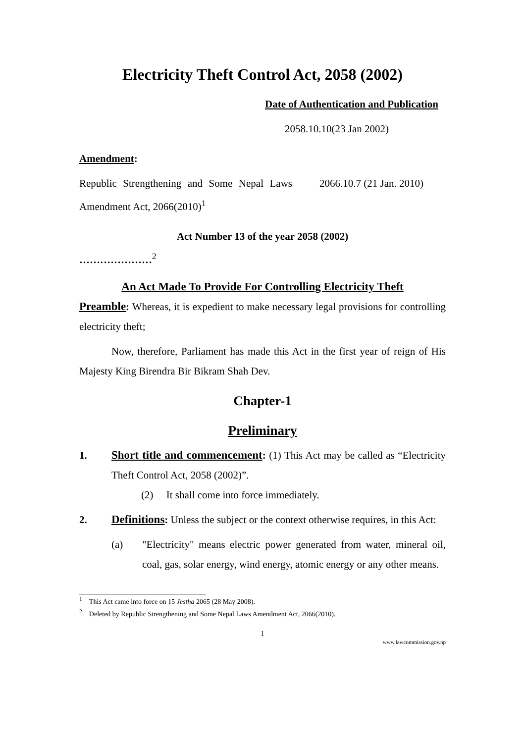Electricity Theft Control Act, 2058 (2002)
Date of Authentication and Publication
2058.10.10(23 Jan 2002)
Amendment:
Republic Strengthening and Some Nepal Laws Amendment Act, 2066(2010)<sup>1</sup>
2066.10.7 (21 Jan. 2010)
Act Number 13 of the year 2058 (2002)
…………………<sup>2</sup>
An Act Made To Provide For Controlling Electricity Theft
Preamble: Whereas, it is expedient to make necessary legal provisions for controlling electricity theft;
Now, therefore, Parliament has made this Act in the first year of reign of His Majesty King Birendra Bir Bikram Shah Dev.
Chapter-1
Preliminary
1. Short title and commencement: (1) This Act may be called as “Electricity Theft Control Act, 2058 (2002)”.
(2) It shall come into force immediately.
2. Definitions: Unless the subject or the context otherwise requires, in this Act:
(a) "Electricity" means electric power generated from water, mineral oil, coal, gas, solar energy, wind energy, atomic energy or any other means.
<sup>1</sup> This Act came into force on 15 Jestha 2065 (28 May 2008).
<sup>2</sup> Deleted by Republic Strengthening and Some Nepal Laws Amendment Act, 2066(2010).
1
www.lawcommission.gov.np